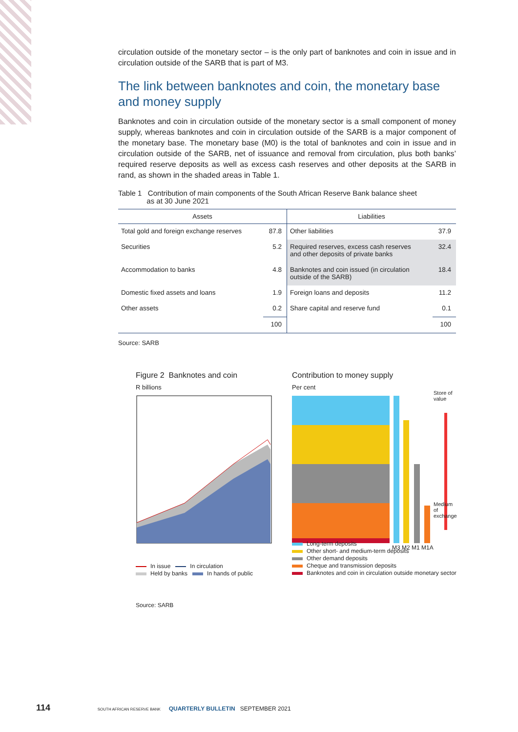circulation outside of the monetary sector – is the only part of banknotes and coin in issue and in circulation outside of the SARB that is part of M3.
The link between banknotes and coin, the monetary base and money supply
Banknotes and coin in circulation outside of the monetary sector is a small component of money supply, whereas banknotes and coin in circulation outside of the SARB is a major component of the monetary base. The monetary base (M0) is the total of banknotes and coin in issue and in circulation outside of the SARB, net of issuance and removal from circulation, plus both banks’ required reserve deposits as well as excess cash reserves and other deposits at the SARB in rand, as shown in the shaded areas in Table 1.
Table 1 Contribution of main components of the South African Reserve Bank balance sheet
as at 30 June 2021
| Assets | | Liabilities | |
| --- | --- | --- | --- |
| Total gold and foreign exchange reserves | 87.8 | Other liabilities | 37.9 |
| Securities | 5.2 | Required reserves, excess cash reserves and other deposits of private banks | 32.4 |
| Accommodation to banks | 4.8 | Banknotes and coin issued (in circulation outside of the SARB) | 18.4 |
| Domestic fixed assets and loans | 1.9 | Foreign loans and deposits | 11.2 |
| Other assets | 0.2 | Share capital and reserve fund | 0.1 |
| | 100 | | 100 |
Source: SARB
Figure 2 Banknotes and coin
R billions
In issue In circulation
Held by banks In hands of public
Source: SARB
Contribution to money supply
Per cent
M3 M2 M1 M1A
Store of value
Medium of exchange
Long-term deposits
Other short- and medium-term deposits
Other demand deposits
Cheque and transmission deposits
Banknotes and coin in circulation outside monetary sector
114 SOUTH AFRICAN RESERVE BANK QUARTERLY BULLETIN SEPTEMBER 2021